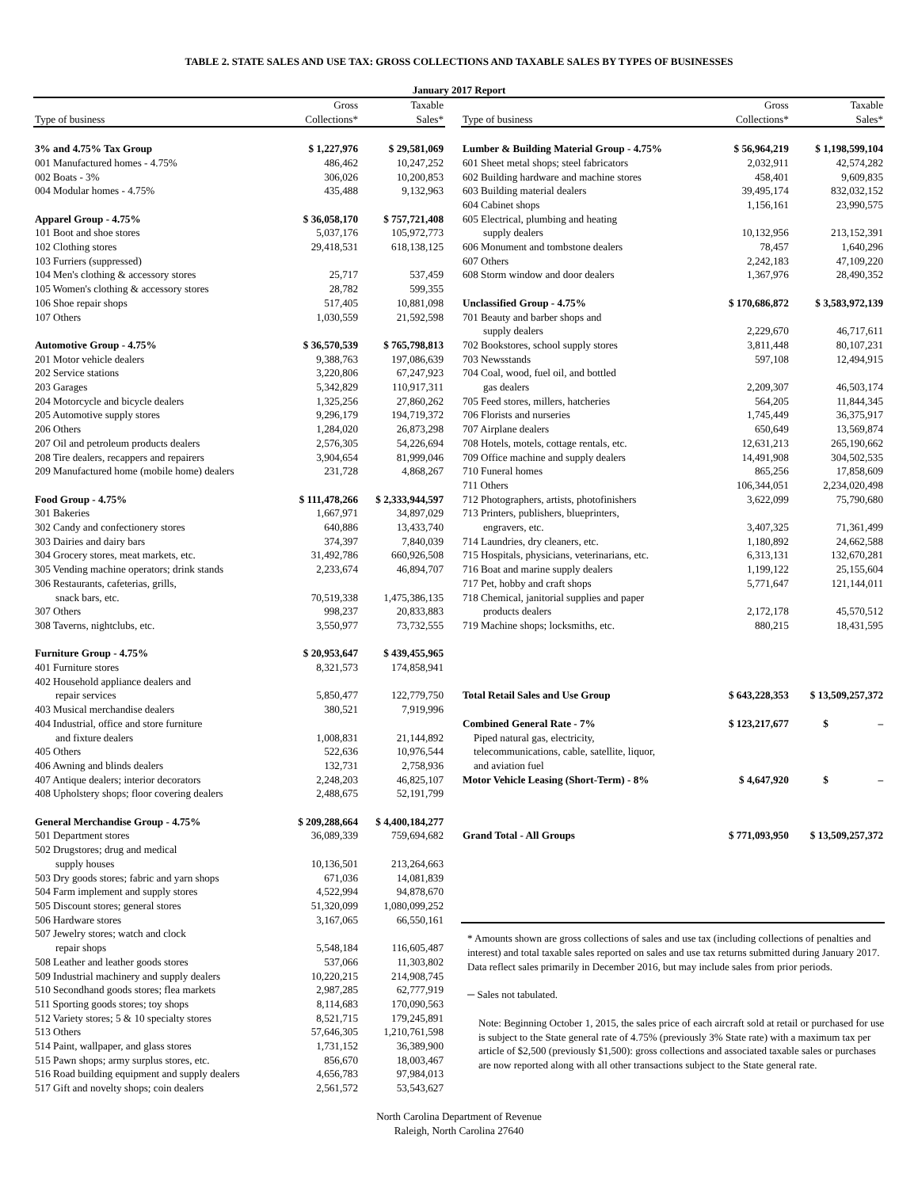TABLE 2. STATE SALES AND USE TAX: GROSS COLLECTIONS AND TAXABLE SALES BY TYPES OF BUSINESSES
January 2017 Report
| Type of business | Gross Collections* | Taxable Sales* |
| --- | --- | --- |
| 3% and 4.75% Tax Group | $ 1,227,976 | $ 29,581,069 |
| 001 Manufactured homes - 4.75% | 486,462 | 10,247,252 |
| 002 Boats - 3% | 306,026 | 10,200,853 |
| 004 Modular homes - 4.75% | 435,488 | 9,132,963 |
| Apparel Group - 4.75% | $ 36,058,170 | $ 757,721,408 |
| 101 Boot and shoe stores | 5,037,176 | 105,972,773 |
| 102 Clothing stores | 29,418,531 | 618,138,125 |
| 103 Furriers (suppressed) | | |
| 104 Men's clothing & accessory stores | 25,717 | 537,459 |
| 105 Women's clothing & accessory stores | 28,782 | 599,355 |
| 106 Shoe repair shops | 517,405 | 10,881,098 |
| 107 Others | 1,030,559 | 21,592,598 |
| Automotive Group - 4.75% | $ 36,570,539 | $ 765,798,813 |
| 201 Motor vehicle dealers | 9,388,763 | 197,086,639 |
| 202 Service stations | 3,220,806 | 67,247,923 |
| 203 Garages | 5,342,829 | 110,917,311 |
| 204 Motorcycle and bicycle dealers | 1,325,256 | 27,860,262 |
| 205 Automotive supply stores | 9,296,179 | 194,719,372 |
| 206 Others | 1,284,020 | 26,873,298 |
| 207 Oil and petroleum products dealers | 2,576,305 | 54,226,694 |
| 208 Tire dealers, recappers and repairers | 3,904,654 | 81,999,046 |
| 209 Manufactured home (mobile home) dealers | 231,728 | 4,868,267 |
| Food Group - 4.75% | $ 111,478,266 | $ 2,333,944,597 |
| 301 Bakeries | 1,667,971 | 34,897,029 |
| 302 Candy and confectionery stores | 640,886 | 13,433,740 |
| 303 Dairies and dairy bars | 374,397 | 7,840,039 |
| 304 Grocery stores, meat markets, etc. | 31,492,786 | 660,926,508 |
| 305 Vending machine operators; drink stands | 2,233,674 | 46,894,707 |
| 306 Restaurants, cafeterias, grills, | | |
| snack bars, etc. | 70,519,338 | 1,475,386,135 |
| 307 Others | 998,237 | 20,833,883 |
| 308 Taverns, nightclubs, etc. | 3,550,977 | 73,732,555 |
| Furniture Group - 4.75% | $ 20,953,647 | $ 439,455,965 |
| 401 Furniture stores | 8,321,573 | 174,858,941 |
| 402 Household appliance dealers and | | |
| repair services | 5,850,477 | 122,779,750 |
| 403 Musical merchandise dealers | 380,521 | 7,919,996 |
| 404 Industrial, office and store furniture | | |
| and fixture dealers | 1,008,831 | 21,144,892 |
| 405 Others | 522,636 | 10,976,544 |
| 406 Awning and blinds dealers | 132,731 | 2,758,936 |
| 407 Antique dealers; interior decorators | 2,248,203 | 46,825,107 |
| 408 Upholstery shops; floor covering dealers | 2,488,675 | 52,191,799 |
| General Merchandise Group - 4.75% | $ 209,288,664 | $ 4,400,184,277 |
| 501 Department stores | 36,089,339 | 759,694,682 |
| 502 Drugstores; drug and medical | | |
| supply houses | 10,136,501 | 213,264,663 |
| 503 Dry goods stores; fabric and yarn shops | 671,036 | 14,081,839 |
| 504 Farm implement and supply stores | 4,522,994 | 94,878,670 |
| 505 Discount stores; general stores | 51,320,099 | 1,080,099,252 |
| 506 Hardware stores | 3,167,065 | 66,550,161 |
| 507 Jewelry stores; watch and clock | | |
| repair shops | 5,548,184 | 116,605,487 |
| 508 Leather and leather goods stores | 537,066 | 11,303,802 |
| 509 Industrial machinery and supply dealers | 10,220,215 | 214,908,745 |
| 510 Secondhand goods stores; flea markets | 2,987,285 | 62,777,919 |
| 511 Sporting goods stores; toy shops | 8,114,683 | 170,090,563 |
| 512 Variety stores; 5 & 10 specialty stores | 8,521,715 | 179,245,891 |
| 513 Others | 57,646,305 | 1,210,761,598 |
| 514 Paint, wallpaper, and glass stores | 1,731,152 | 36,389,900 |
| 515 Pawn shops; army surplus stores, etc. | 856,670 | 18,003,467 |
| 516 Road building equipment and supply dealers | 4,656,783 | 97,984,013 |
| 517 Gift and novelty shops; coin dealers | 2,561,572 | 53,543,627 |
| Type of business | Gross Collections* | Taxable Sales* |
| --- | --- | --- |
| Lumber & Building Material Group - 4.75% | $ 56,964,219 | $ 1,198,599,104 |
| 601 Sheet metal shops; steel fabricators | 2,032,911 | 42,574,282 |
| 602 Building hardware and machine stores | 458,401 | 9,609,835 |
| 603 Building material dealers | 39,495,174 | 832,032,152 |
| 604 Cabinet shops | 1,156,161 | 23,990,575 |
| 605 Electrical, plumbing and heating | | |
| supply dealers | 10,132,956 | 213,152,391 |
| 606 Monument and tombstone dealers | 78,457 | 1,640,296 |
| 607 Others | 2,242,183 | 47,109,220 |
| 608 Storm window and door dealers | 1,367,976 | 28,490,352 |
| Unclassified Group - 4.75% | $ 170,686,872 | $ 3,583,972,139 |
| 701 Beauty and barber shops and | | |
| supply dealers | 2,229,670 | 46,717,611 |
| 702 Bookstores, school supply stores | 3,811,448 | 80,107,231 |
| 703 Newsstands | 597,108 | 12,494,915 |
| 704 Coal, wood, fuel oil, and bottled | | |
| gas dealers | 2,209,307 | 46,503,174 |
| 705 Feed stores, millers, hatcheries | 564,205 | 11,844,345 |
| 706 Florists and nurseries | 1,745,449 | 36,375,917 |
| 707 Airplane dealers | 650,649 | 13,569,874 |
| 708 Hotels, motels, cottage rentals, etc. | 12,631,213 | 265,190,662 |
| 709 Office machine and supply dealers | 14,491,908 | 304,502,535 |
| 710 Funeral homes | 865,256 | 17,858,609 |
| 711 Others | 106,344,051 | 2,234,020,498 |
| 712 Photographers, artists, photofinishers | 3,622,099 | 75,790,680 |
| 713 Printers, publishers, blueprinters, | | |
| engravers, etc. | 3,407,325 | 71,361,499 |
| 714 Laundries, dry cleaners, etc. | 1,180,892 | 24,662,588 |
| 715 Hospitals, physicians, veterinarians, etc. | 6,313,131 | 132,670,281 |
| 716 Boat and marine supply dealers | 1,199,122 | 25,155,604 |
| 717 Pet, hobby and craft shops | 5,771,647 | 121,144,011 |
| 718 Chemical, janitorial supplies and paper | | |
| products dealers | 2,172,178 | 45,570,512 |
| 719 Machine shops; locksmiths, etc. | 880,215 | 18,431,595 |
| Total Retail Sales and Use Group | $ 643,228,353 | $ 13,509,257,372 |
| Combined General Rate - 7% | $ 123,217,677 | $ – |
| Piped natural gas, electricity, | | |
| telecommunications, cable, satellite, liquor, | | |
| and aviation fuel | | |
| Motor Vehicle Leasing (Short-Term) - 8% | $ 4,647,920 | $ – |
| Grand Total - All Groups | $ 771,093,950 | $ 13,509,257,372 |
* Amounts shown are gross collections of sales and use tax (including collections of penalties and interest) and total taxable sales reported on sales and use tax returns submitted during January 2017. Data reflect sales primarily in December 2016, but may include sales from prior periods.
─ Sales not tabulated.
Note: Beginning October 1, 2015, the sales price of each aircraft sold at retail or purchased for use is subject to the State general rate of 4.75% (previously 3% State rate) with a maximum tax per article of $2,500 (previously $1,500): gross collections and associated taxable sales or purchases are now reported along with all other transactions subject to the State general rate.
North Carolina Department of Revenue
Raleigh, North Carolina 27640